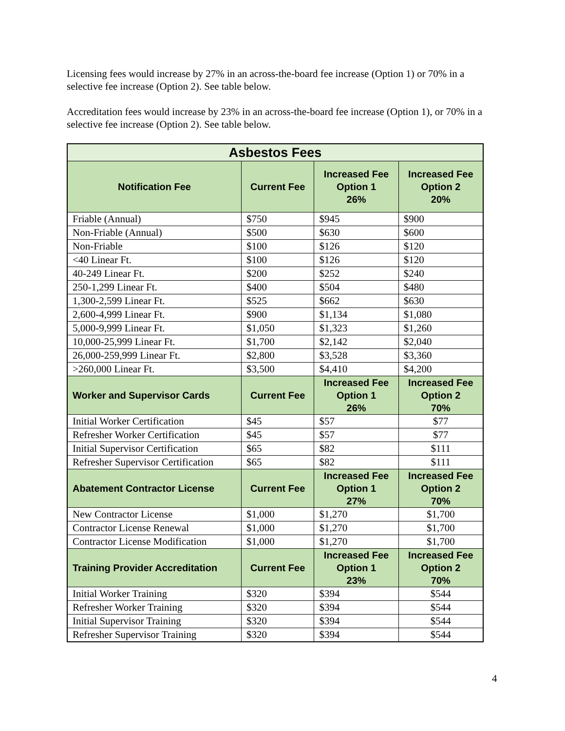Licensing fees would increase by 27% in an across-the-board fee increase (Option 1) or 70% in a selective fee increase (Option 2). See table below.
Accreditation fees would increase by 23% in an across-the-board fee increase (Option 1), or 70% in a selective fee increase (Option 2). See table below.
| Asbestos Fees | | | |
| --- | --- | --- | --- |
| Notification Fee | Current Fee | Increased Fee Option 1 26% | Increased Fee Option 2 20% |
| Friable (Annual) | $750 | $945 | $900 |
| Non-Friable (Annual) | $500 | $630 | $600 |
| Non-Friable | $100 | $126 | $120 |
| <40 Linear Ft. | $100 | $126 | $120 |
| 40-249 Linear Ft. | $200 | $252 | $240 |
| 250-1,299 Linear Ft. | $400 | $504 | $480 |
| 1,300-2,599 Linear Ft. | $525 | $662 | $630 |
| 2,600-4,999 Linear Ft. | $900 | $1,134 | $1,080 |
| 5,000-9,999 Linear Ft. | $1,050 | $1,323 | $1,260 |
| 10,000-25,999 Linear Ft. | $1,700 | $2,142 | $2,040 |
| 26,000-259,999 Linear Ft. | $2,800 | $3,528 | $3,360 |
| >260,000 Linear Ft. | $3,500 | $4,410 | $4,200 |
| Worker and Supervisor Cards | Current Fee | Increased Fee Option 1 26% | Increased Fee Option 2 70% |
| Initial Worker Certification | $45 | $57 | $77 |
| Refresher Worker Certification | $45 | $57 | $77 |
| Initial Supervisor Certification | $65 | $82 | $111 |
| Refresher Supervisor Certification | $65 | $82 | $111 |
| Abatement Contractor License | Current Fee | Increased Fee Option 1 27% | Increased Fee Option 2 70% |
| New Contractor License | $1,000 | $1,270 | $1,700 |
| Contractor License Renewal | $1,000 | $1,270 | $1,700 |
| Contractor License Modification | $1,000 | $1,270 | $1,700 |
| Training Provider Accreditation | Current Fee | Increased Fee Option 1 23% | Increased Fee Option 2 70% |
| Initial Worker Training | $320 | $394 | $544 |
| Refresher Worker Training | $320 | $394 | $544 |
| Initial Supervisor Training | $320 | $394 | $544 |
| Refresher Supervisor Training | $320 | $394 | $544 |
4